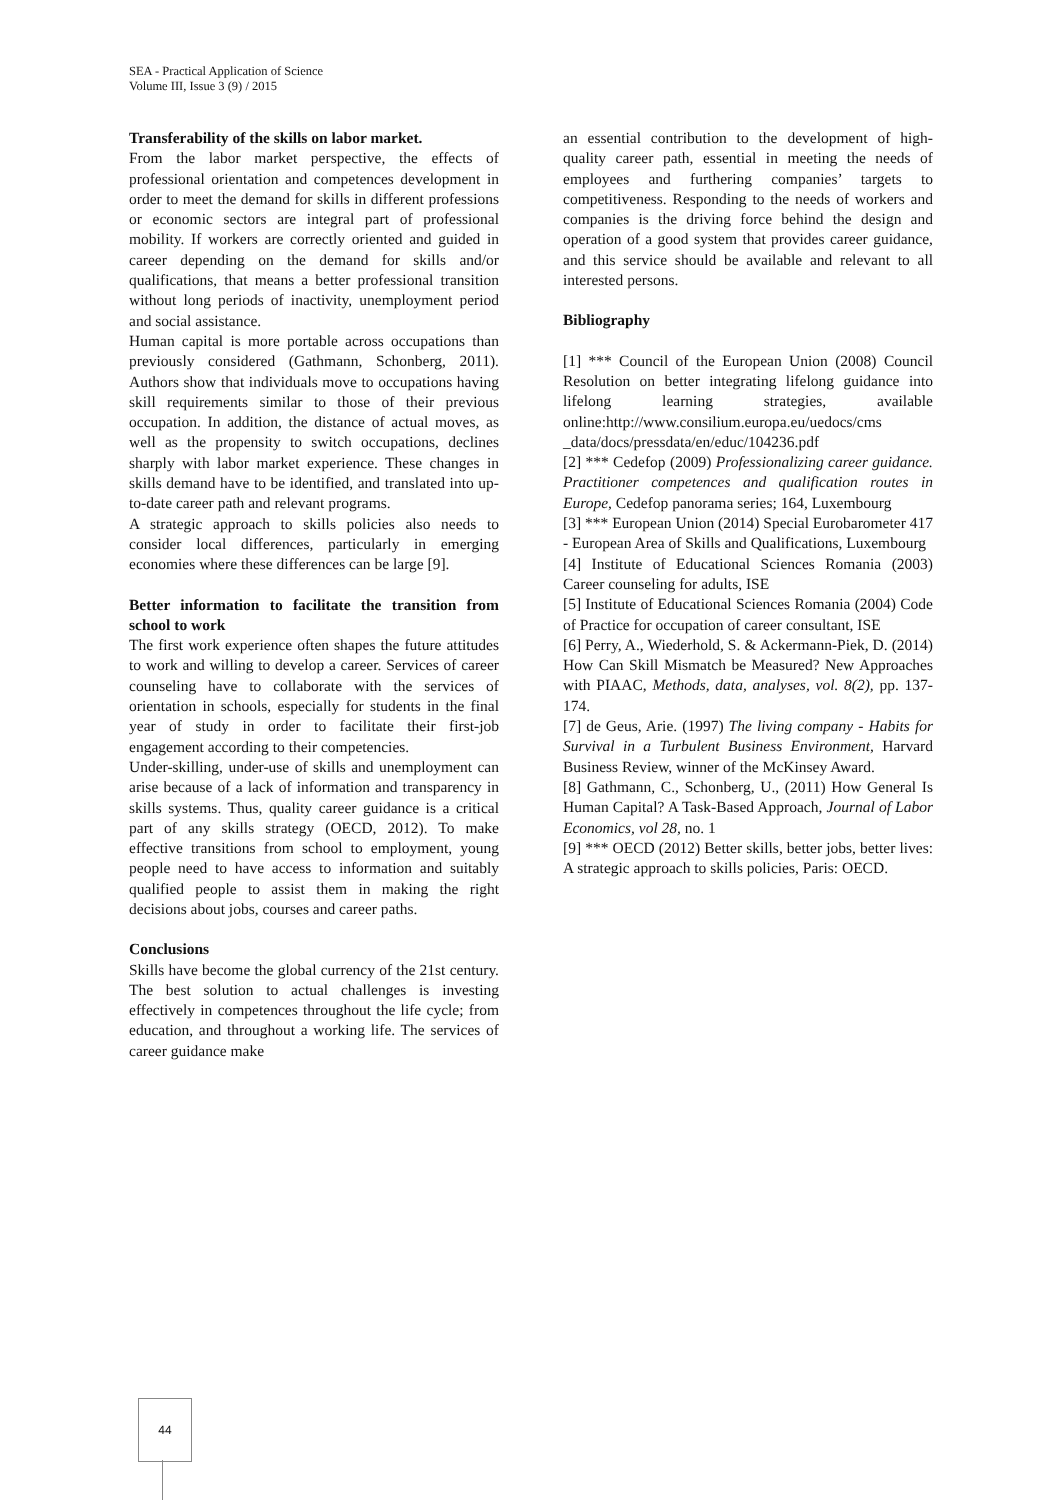SEA - Practical Application of Science
Volume III, Issue 3 (9) / 2015
Transferability of the skills on labor market.
From the labor market perspective, the effects of professional orientation and competences development in order to meet the demand for skills in different professions or economic sectors are integral part of professional mobility. If workers are correctly oriented and guided in career depending on the demand for skills and/or qualifications, that means a better professional transition without long periods of inactivity, unemployment period and social assistance.
Human capital is more portable across occupations than previously considered (Gathmann, Schonberg, 2011). Authors show that individuals move to occupations having skill requirements similar to those of their previous occupation. In addition, the distance of actual moves, as well as the propensity to switch occupations, declines sharply with labor market experience. These changes in skills demand have to be identified, and translated into up-to-date career path and relevant programs.
A strategic approach to skills policies also needs to consider local differences, particularly in emerging economies where these differences can be large [9].
Better information to facilitate the transition from school to work
The first work experience often shapes the future attitudes to work and willing to develop a career. Services of career counseling have to collaborate with the services of orientation in schools, especially for students in the final year of study in order to facilitate their first-job engagement according to their competencies.
Under-skilling, under-use of skills and unemployment can arise because of a lack of information and transparency in skills systems. Thus, quality career guidance is a critical part of any skills strategy (OECD, 2012). To make effective transitions from school to employment, young people need to have access to information and suitably qualified people to assist them in making the right decisions about jobs, courses and career paths.
Conclusions
Skills have become the global currency of the 21st century. The best solution to actual challenges is investing effectively in competences throughout the life cycle; from education, and throughout a working life. The services of career guidance make
an essential contribution to the development of high-quality career path, essential in meeting the needs of employees and furthering companies’ targets to competitiveness. Responding to the needs of workers and companies is the driving force behind the design and operation of a good system that provides career guidance, and this service should be available and relevant to all interested persons.
Bibliography
[1] *** Council of the European Union (2008) Council Resolution on better integrating lifelong guidance into lifelong learning strategies, available online:http://www.consilium.europa.eu/uedocs/cms _data/docs/pressdata/en/educ/104236.pdf
[2] *** Cedefop (2009) Professionalizing career guidance. Practitioner competences and qualification routes in Europe, Cedefop panorama series; 164, Luxembourg
[3] *** European Union (2014) Special Eurobarometer 417 - European Area of Skills and Qualifications, Luxembourg
[4] Institute of Educational Sciences Romania (2003) Career counseling for adults, ISE
[5] Institute of Educational Sciences Romania (2004) Code of Practice for occupation of career consultant, ISE
[6] Perry, A., Wiederhold, S. & Ackermann-Piek, D. (2014) How Can Skill Mismatch be Measured? New Approaches with PIAAC, Methods, data, analyses, vol. 8(2), pp. 137-174.
[7] de Geus, Arie. (1997) The living company - Habits for Survival in a Turbulent Business Environment, Harvard Business Review, winner of the McKinsey Award.
[8] Gathmann, C., Schonberg, U., (2011) How General Is Human Capital? A Task-Based Approach, Journal of Labor Economics, vol 28, no. 1
[9] *** OECD (2012) Better skills, better jobs, better lives: A strategic approach to skills policies, Paris: OECD.
44